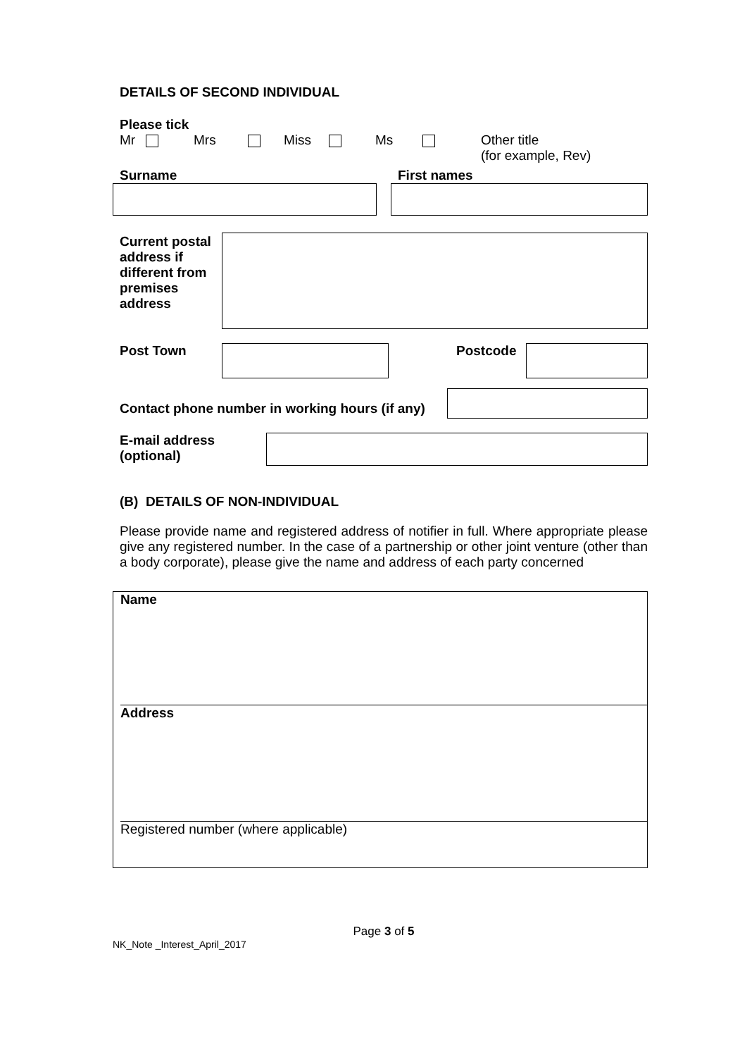DETAILS OF SECOND INDIVIDUAL
Please tick
Mr Mrs Miss Ms Other title
(for example, Rev)
Surname First names
Current postal address if different from premises address
Post Town Postcode
Contact phone number in working hours (if any)
E-mail address (optional)
(B) DETAILS OF NON-INDIVIDUAL
Please provide name and registered address of notifier in full. Where appropriate please give any registered number. In the case of a partnership or other joint venture (other than a body corporate), please give the name and address of each party concerned
Name
Address
Registered number (where applicable)
Page 3 of 5
NK_Note _Interest_April_2017